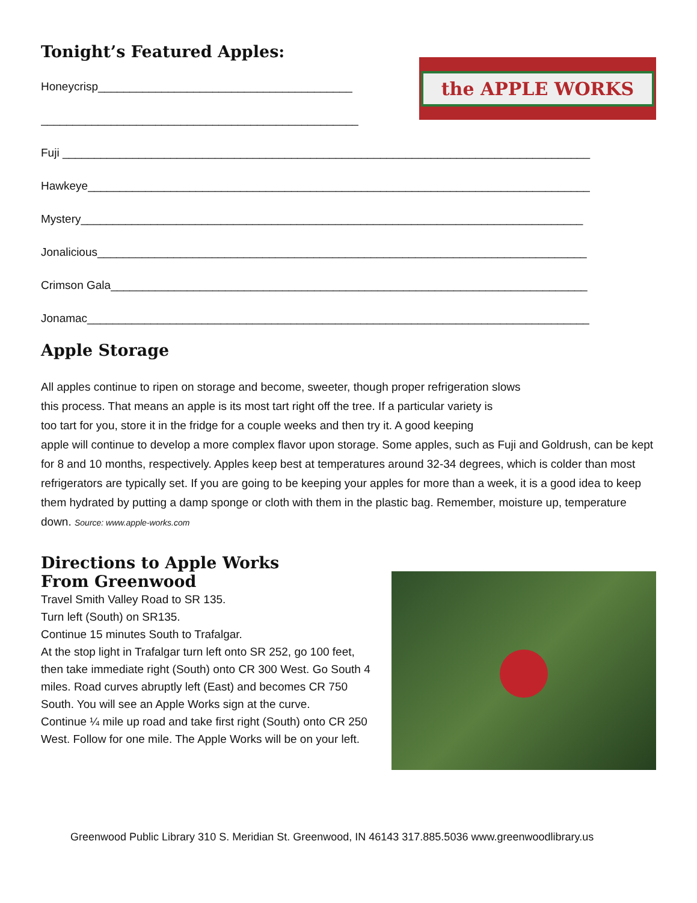Tonight’s Featured Apples:
Honeycrisp________________________________________
__________________________________________________
the APPLE WORKS
Fuji ___________________________________________________________________________________
Hawkeye_______________________________________________________________________________
Mystery_______________________________________________________________________________
Jonalicious_____________________________________________________________________________
Crimson Gala___________________________________________________________________________
Jonamac_______________________________________________________________________________
Apple Storage
All apples continue to ripen on storage and become, sweeter, though proper refrigeration slows
this process. That means an apple is its most tart right off the tree. If a particular variety is
too tart for you, store it in the fridge for a couple weeks and then try it. A good keeping
apple will continue to develop a more complex flavor upon storage. Some apples, such as Fuji and Goldrush, can be kept for 8 and 10 months, respectively. Apples keep best at temperatures around 32-34 degrees, which is colder than most refrigerators are typically set. If you are going to be keeping your apples for more than a week, it is a good idea to keep them hydrated by putting a damp sponge or cloth with them in the plastic bag. Remember, moisture up, temperature down. Source: www.apple-works.com
Directions to Apple Works
From Greenwood
Travel Smith Valley Road to SR 135.
Turn left (South) on SR135.
Continue 15 minutes South to Trafalgar.
At the stop light in Trafalgar turn left onto SR 252, go 100 feet, then take immediate right (South) onto CR 300 West. Go South 4 miles. Road curves abruptly left (East) and becomes CR 750 South. You will see an Apple Works sign at the curve.
Continue ¼ mile up road and take first right (South) onto CR 250 West. Follow for one mile. The Apple Works will be on your left.
Greenwood Public Library 310 S. Meridian St. Greenwood, IN 46143 317.885.5036 www.greenwoodlibrary.us